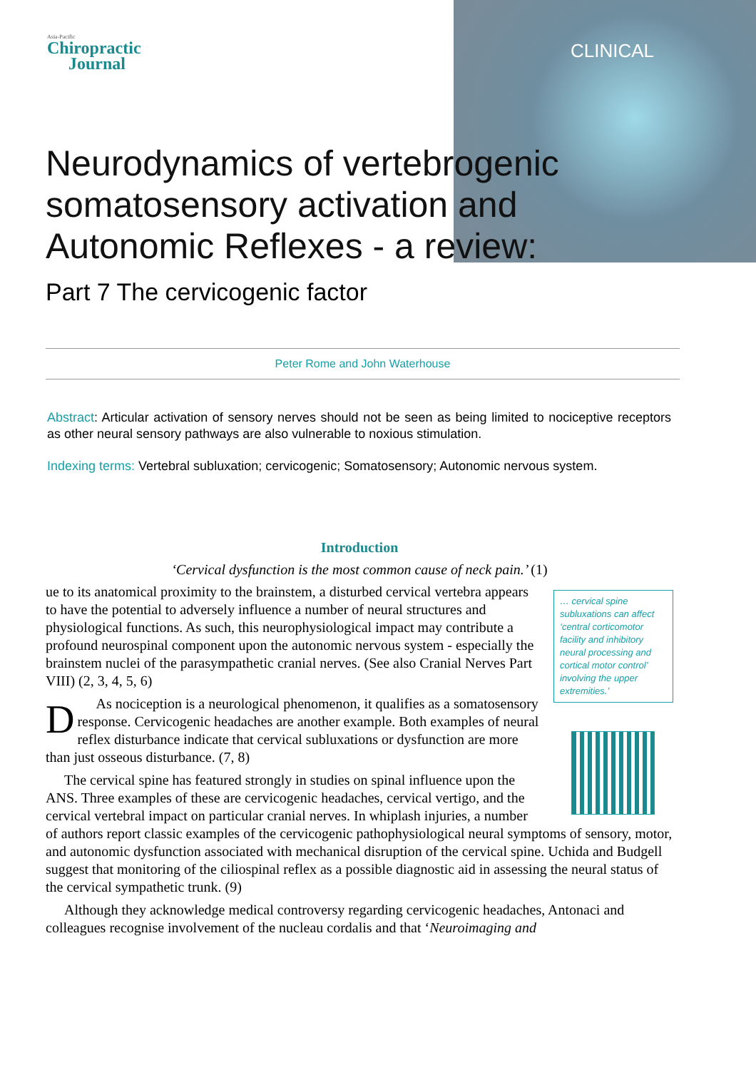Asia-Pacific
Chiropractic
Journal
CLINICAL
Neurodynamics of vertebrogenic somatosensory activation and Autonomic Reflexes - a review:
Part 7 The cervicogenic factor
Peter Rome and John Waterhouse
Abstract: Articular activation of sensory nerves should not be seen as being limited to nociceptive receptors as other neural sensory pathways are also vulnerable to noxious stimulation.
Indexing terms: Vertebral subluxation; cervicogenic; Somatosensory; Autonomic nervous system.
Introduction
‘Cervical dysfunction is the most common cause of neck pain.’ (1)
… cervical spine subluxations can affect ‘central corticomotor facility and inhibitory neural processing and cortical motor control’ involving the upper extremities.’
Due to its anatomical proximity to the brainstem, a disturbed cervical vertebra appears to have the potential to adversely influence a number of neural structures and physiological functions. As such, this neurophysiological impact may contribute a profound neurospinal component upon the autonomic nervous system - especially the brainstem nuclei of the parasympathetic cranial nerves. (See also Cranial Nerves Part VIII) (2, 3, 4, 5, 6)
As nociception is a neurological phenomenon, it qualifies as a somatosensory response. Cervicogenic headaches are another example. Both examples of neural reflex disturbance indicate that cervical subluxations or dysfunction are more than just osseous disturbance. (7, 8)
The cervical spine has featured strongly in studies on spinal influence upon the ANS. Three examples of these are cervicogenic headaches, cervical vertigo, and the cervical vertebral impact on particular cranial nerves. In whiplash injuries, a number of authors report classic examples of the cervicogenic pathophysiological neural symptoms of sensory, motor, and autonomic dysfunction associated with mechanical disruption of the cervical spine. Uchida and Budgell suggest that monitoring of the ciliospinal reflex as a possible diagnostic aid in assessing the neural status of the cervical sympathetic trunk. (9)
Although they acknowledge medical controversy regarding cervicogenic headaches, Antonaci and colleagues recognise involvement of the nucleau cordalis and that ‘Neuroimaging and